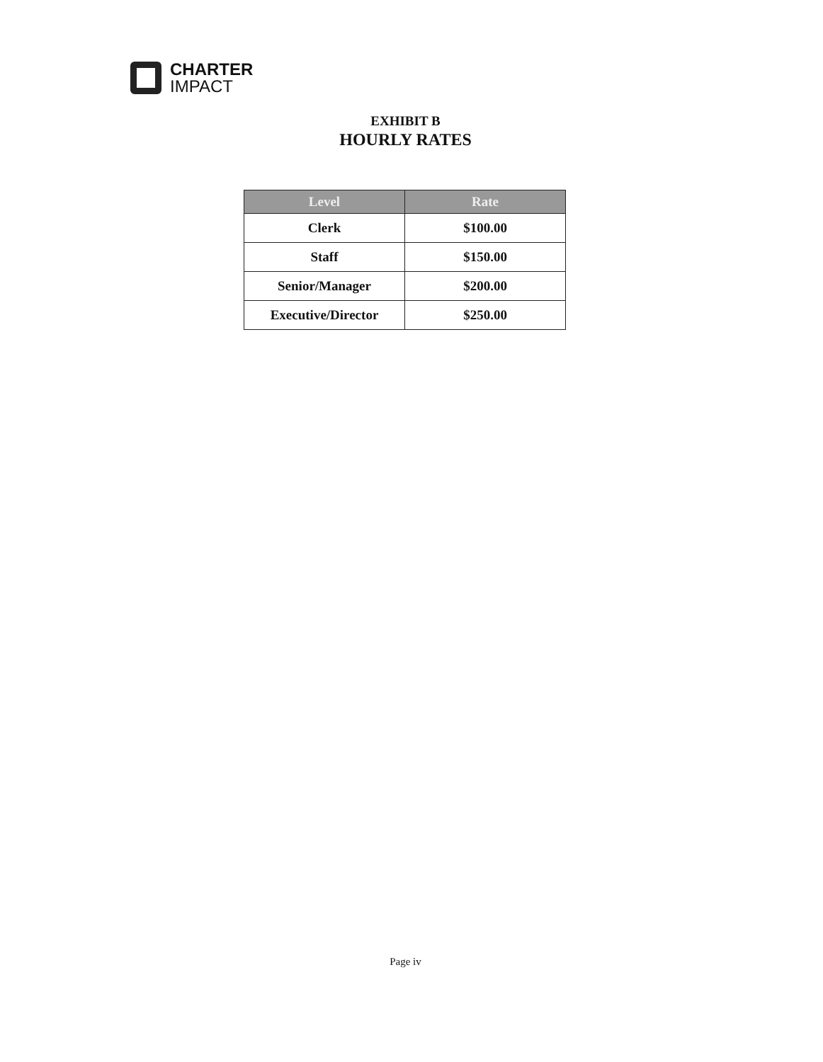CHARTER
IMPACT
EXHIBIT B
HOURLY RATES
| Level | Rate |
| --- | --- |
| Clerk | $100.00 |
| Staff | $150.00 |
| Senior/Manager | $200.00 |
| Executive/Director | $250.00 |
Page iv